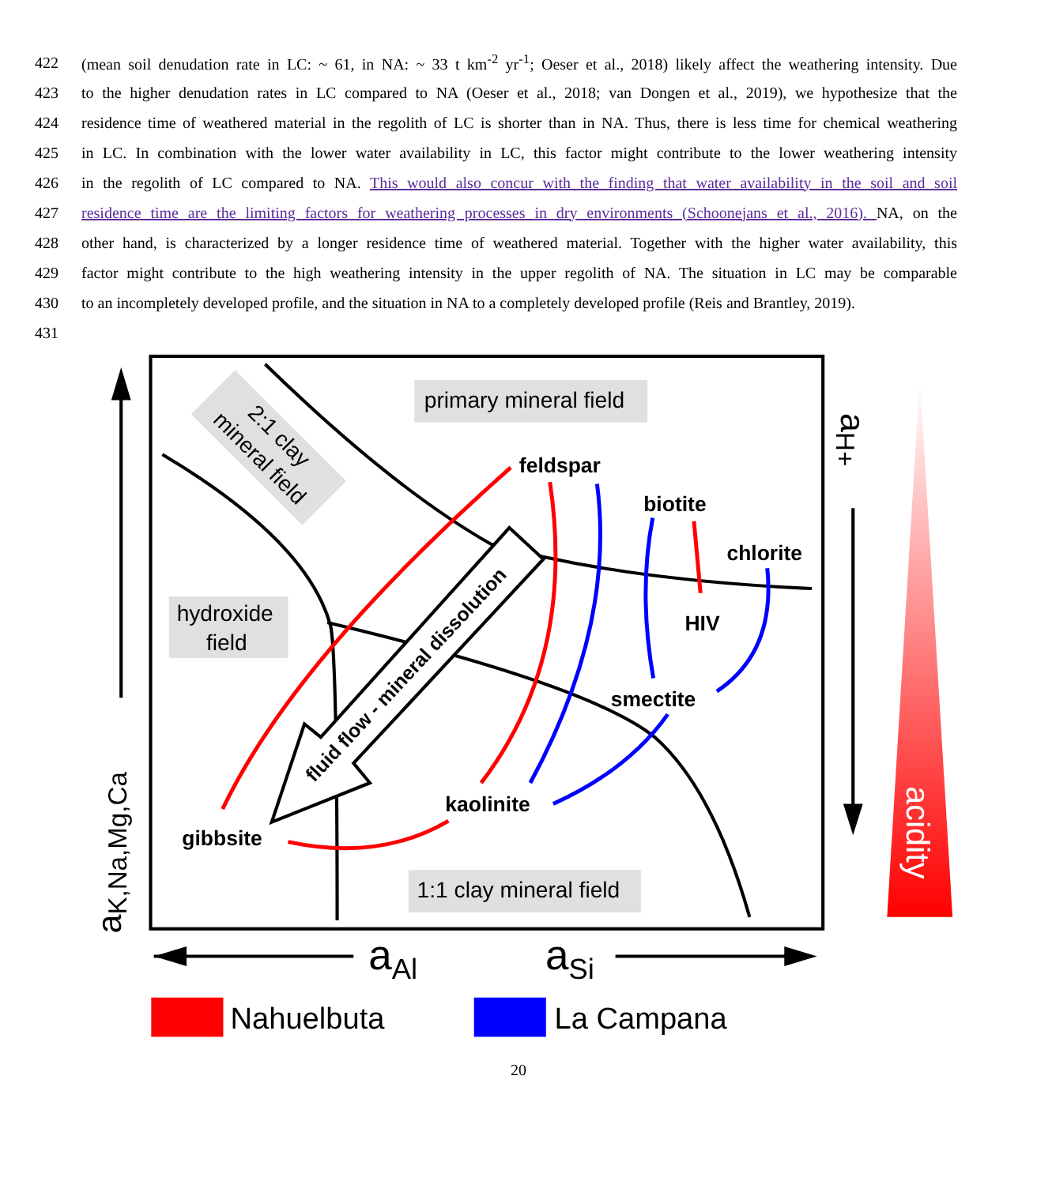422 (mean soil denudation rate in LC: ~ 61, in NA: ~ 33 t km<sup>-2</sup> yr<sup>-1</sup>; Oeser et al., 2018) likely affect the weathering intensity. Due
423 to the higher denudation rates in LC compared to NA (Oeser et al., 2018; van Dongen et al., 2019), we hypothesize that the
424 residence time of weathered material in the regolith of LC is shorter than in NA. Thus, there is less time for chemical weathering
425 in LC. In combination with the lower water availability in LC, this factor might contribute to the lower weathering intensity
426 in the regolith of LC compared to NA. This would also concur with the finding that water availability in the soil and soil
427 residence time are the limiting factors for weathering processes in dry environments (Schoonejans et al., 2016). NA, on the
428 other hand, is characterized by a longer residence time of weathered material. Together with the higher water availability, this
429 factor might contribute to the high weathering intensity in the upper regolith of NA. The situation in LC may be comparable
430 to an incompletely developed profile, and the situation in NA to a completely developed profile (Reis and Brantley, 2019).
431
primary mineral field
hydroxide
field
1:1 clay mineral field
2:1 clay
mineral field
feldspar
biotite
chlorite
HIV
smectite
kaolinite
gibbsite
fluid flow - mineral dissolution
aK,Na,Mg,Ca
aH+
acidity
aAl
aSi
Nahuelbuta
La Campana
20